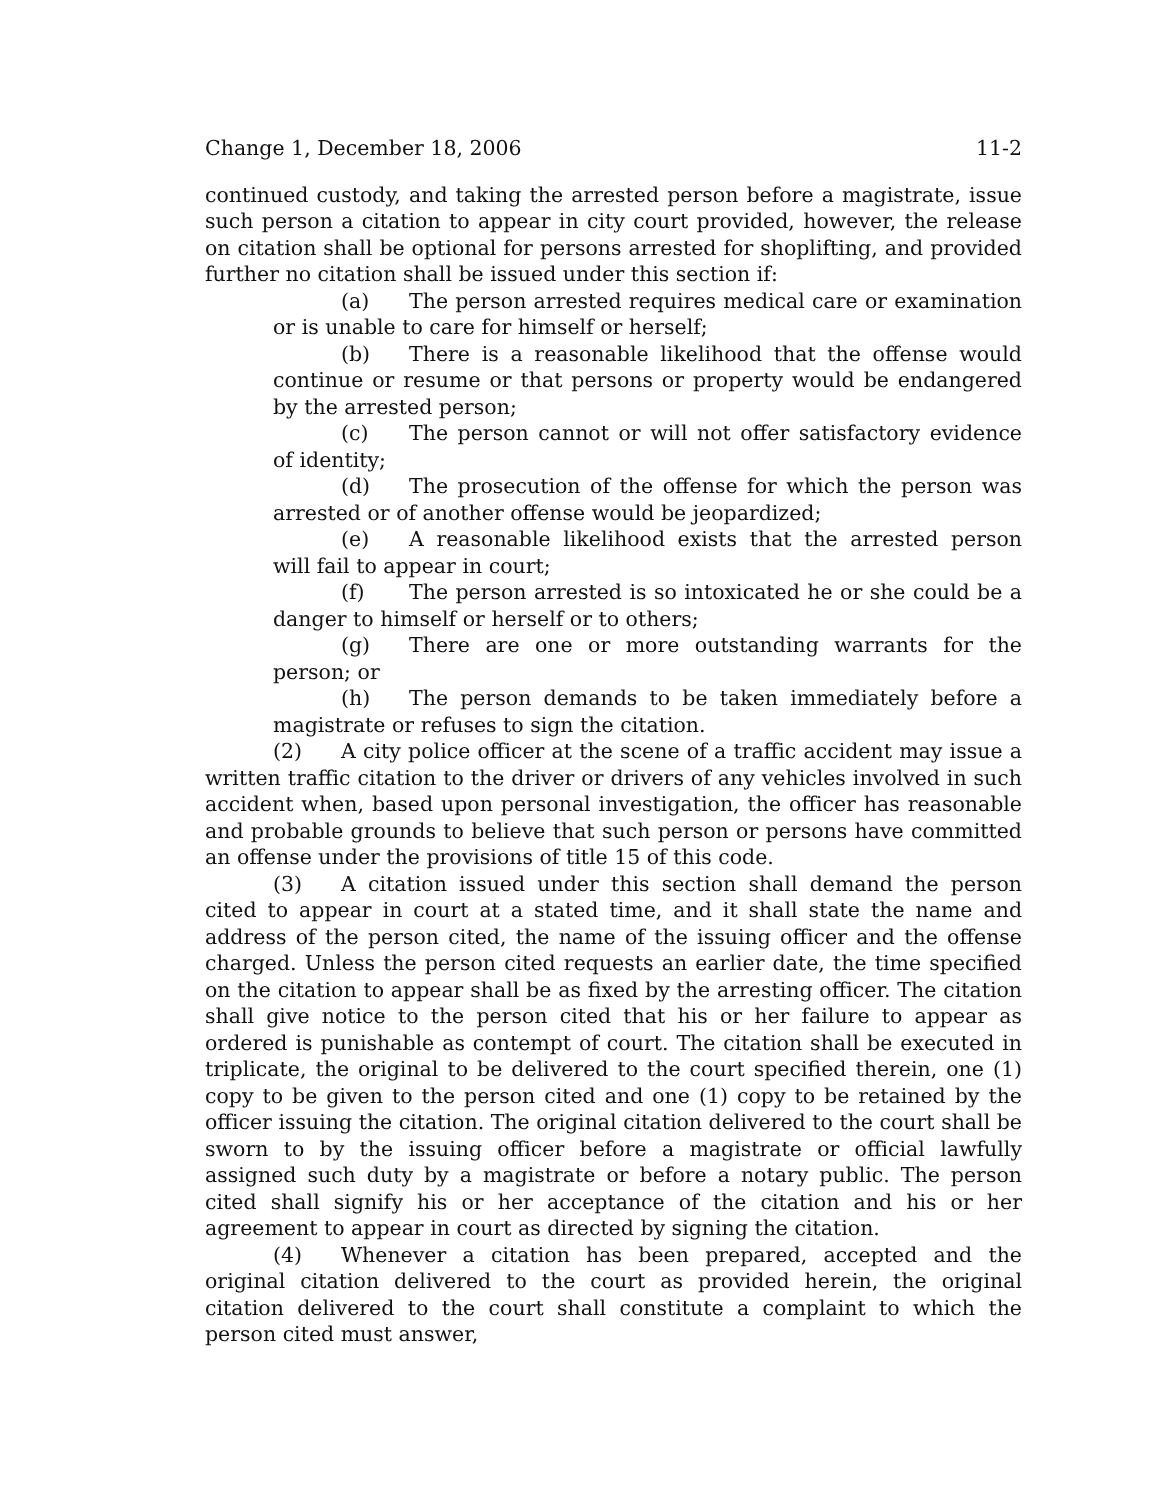Change 1, December 18, 2006 11-2
continued custody, and taking the arrested person before a magistrate, issue such person a citation to appear in city court provided, however, the release on citation shall be optional for persons arrested for shoplifting, and provided further no citation shall be issued under this section if:
(a) The person arrested requires medical care or examination or is unable to care for himself or herself;
(b) There is a reasonable likelihood that the offense would continue or resume or that persons or property would be endangered by the arrested person;
(c) The person cannot or will not offer satisfactory evidence of identity;
(d) The prosecution of the offense for which the person was arrested or of another offense would be jeopardized;
(e) A reasonable likelihood exists that the arrested person will fail to appear in court;
(f) The person arrested is so intoxicated he or she could be a danger to himself or herself or to others;
(g) There are one or more outstanding warrants for the person; or
(h) The person demands to be taken immediately before a magistrate or refuses to sign the citation.
(2) A city police officer at the scene of a traffic accident may issue a written traffic citation to the driver or drivers of any vehicles involved in such accident when, based upon personal investigation, the officer has reasonable and probable grounds to believe that such person or persons have committed an offense under the provisions of title 15 of this code.
(3) A citation issued under this section shall demand the person cited to appear in court at a stated time, and it shall state the name and address of the person cited, the name of the issuing officer and the offense charged. Unless the person cited requests an earlier date, the time specified on the citation to appear shall be as fixed by the arresting officer. The citation shall give notice to the person cited that his or her failure to appear as ordered is punishable as contempt of court. The citation shall be executed in triplicate, the original to be delivered to the court specified therein, one (1) copy to be given to the person cited and one (1) copy to be retained by the officer issuing the citation. The original citation delivered to the court shall be sworn to by the issuing officer before a magistrate or official lawfully assigned such duty by a magistrate or before a notary public. The person cited shall signify his or her acceptance of the citation and his or her agreement to appear in court as directed by signing the citation.
(4) Whenever a citation has been prepared, accepted and the original citation delivered to the court as provided herein, the original citation delivered to the court shall constitute a complaint to which the person cited must answer,